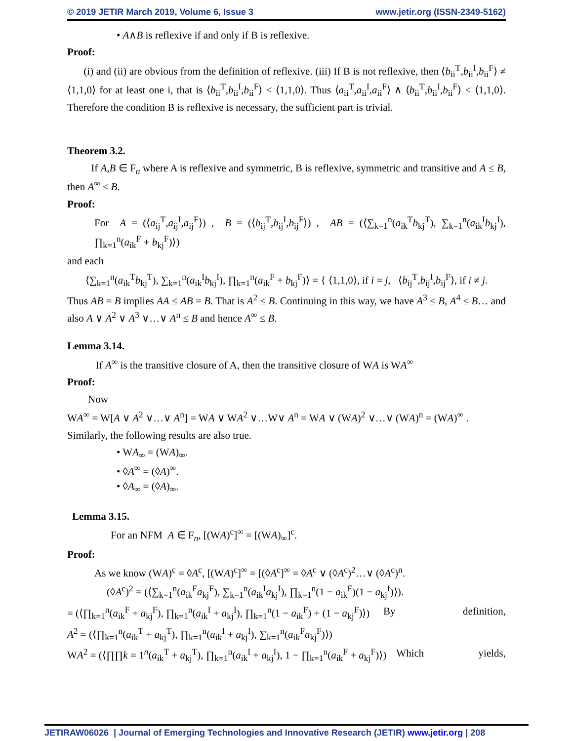© 2019 JETIR March 2019, Volume 6, Issue 3 www.jetir.org (ISSN-2349-5162)
• A∧B is reflexive if and only if B is reflexive.
Proof:
(i) and (ii) are obvious from the definition of reflexive. (iii) If B is not reflexive, then ⟨b<sub>ii</sub><sup>T</sup>,b<sub>ii</sub><sup>I</sup>,b<sub>ii</sub><sup>F</sup>⟩ ≠ ⟨1,1,0⟩ for at least one i, that is ⟨b<sub>ii</sub><sup>T</sup>,b<sub>ii</sub><sup>I</sup>,b<sub>ii</sub><sup>F</sup>⟩ < ⟨1,1,0⟩. Thus ⟨a<sub>ii</sub><sup>T</sup>,a<sub>ii</sub><sup>I</sup>,a<sub>ii</sub><sup>F</sup>⟩ ∧ ⟨b<sub>ii</sub><sup>T</sup>,b<sub>ii</sub><sup>I</sup>,b<sub>ii</sub><sup>F</sup>⟩ < ⟨1,1,0⟩. Therefore the condition B is reflexive is necessary, the sufficient part is trivial.
Theorem 3.2.
If A,B ∈ F<sub>n</sub> where A is reflexive and symmetric, B is reflexive, symmetric and transitive and A ≤ B, then A<sup>∞</sup> ≤ B.
Proof:
For A = (⟨a<sub>ij</sub><sup>T</sup>,a<sub>ij</sub><sup>I</sup>,a<sub>ij</sub><sup>F</sup>⟩) , B = (⟨b<sub>ij</sub><sup>T</sup>,b<sub>ij</sub><sup>I</sup>,b<sub>ij</sub><sup>F</sup>⟩) , AB = (⟨∑<sub>k=1</sub><sup>n</sup>(a<sub>ik</sub><sup>T</sup>b<sub>kj</sub><sup>T</sup>), ∑<sub>k=1</sub><sup>n</sup>(a<sub>ik</sub><sup>I</sup>b<sub>kj</sub><sup>I</sup>), ∏<sub>k=1</sub><sup>n</sup>(a<sub>ik</sub><sup>F</sup> + b<sub>kj</sub><sup>F</sup>)⟩)
and each
⟨∑<sub>k=1</sub><sup>n</sup>(a<sub>ik</sub><sup>T</sup>b<sub>kj</sub><sup>T</sup>), ∑<sub>k=1</sub><sup>n</sup>(a<sub>ik</sub><sup>I</sup>b<sub>kj</sub><sup>I</sup>), ∏<sub>k=1</sub><sup>n</sup>(a<sub>ik</sub><sup>F</sup> + b<sub>kj</sub><sup>F</sup>)⟩ = { ⟨1,1,0⟩, if i = j, ⟨b<sub>ij</sub><sup>T</sup>,b<sub>ij</sub><sup>I</sup>,b<sub>ij</sub><sup>F</sup>⟩, if i ≠ j.
Thus AB = B implies AA ≤ AB = B. That is A<sup>2</sup> ≤ B. Continuing in this way, we have A<sup>3</sup> ≤ B, A<sup>4</sup> ≤ B… and also A ∨ A<sup>2</sup> ∨ A<sup>3</sup> ∨…∨ A<sup>n</sup> ≤ B and hence A<sup>∞</sup> ≤ B.
Lemma 3.14.
If A<sup>∞</sup> is the transitive closure of A, then the transitive closure of WA is WA<sup>∞</sup>
Proof:
Now
WA<sup>∞</sup> = W[A ∨ A<sup>2</sup> ∨…∨ A<sup>n</sup>] = WA ∨ WA<sup>2</sup> ∨…W∨ A<sup>n</sup> = WA ∨ (WA)<sup>2</sup> ∨…∨ (WA)<sup>n</sup> = (WA)<sup>∞</sup> .
Similarly, the following results are also true.
• WA<sub>∞</sub> = (WA)<sub>∞</sub>.
• ◊A<sup>∞</sup> = (◊A)<sup>∞</sup>.
• ◊A<sub>∞</sub> = (◊A)<sub>∞</sub>.
Lemma 3.15.
For an NFM A ∈ F<sub>n</sub>, [(WA)<sup>c</sup>]<sup>∞</sup> = [(WA)<sub>∞</sub>]<sup>c</sup>.
Proof:
As we know (WA)<sup>c</sup> = ◊A<sup>c</sup>, [(WA)<sup>c</sup>]<sup>∞</sup> = [(◊A<sup>c</sup>]<sup>∞</sup> = ◊A<sup>c</sup> ∨ (◊A<sup>c</sup>)<sup>2</sup>…∨ (◊A<sup>c</sup>)<sup>n</sup>.
(◊A<sup>c</sup>)<sup>2</sup> = (⟨∑<sub>k=1</sub><sup>n</sup>(a<sub>ik</sub><sup>F</sup>a<sub>kj</sub><sup>F</sup>), ∑<sub>k=1</sub><sup>n</sup>(a<sub>ik</sub><sup>I</sup>a<sub>kj</sub><sup>I</sup>), ∏<sub>k=1</sub><sup>n</sup>(1 − a<sub>ik</sub><sup>F</sup>)(1 − a<sub>kj</sub><sup>f</sup>)⟩).
= (⟨∏<sub>k=1</sub><sup>n</sup>(a<sub>ik</sub><sup>F</sup> + a<sub>kj</sub><sup>F</sup>), ∏<sub>k=1</sub><sup>n</sup>(a<sub>ik</sub><sup>I</sup> + a<sub>kj</sub><sup>I</sup>), ∏<sub>k=1</sub><sup>n</sup>(1 − a<sub>ik</sub><sup>F</sup>) + (1 − a<sub>kj</sub><sup>F</sup>)⟩) By definition,
A<sup>2</sup> = (⟨∏<sub>k=1</sub><sup>n</sup>(a<sub>ik</sub><sup>T</sup> + a<sub>kj</sub><sup>T</sup>), ∏<sub>k=1</sub><sup>n</sup>(a<sub>ik</sub><sup>I</sup> + a<sub>kj</sub><sup>I</sup>), ∑<sub>k=1</sub><sup>n</sup>(a<sub>ik</sub><sup>F</sup>a<sub>kj</sub><sup>F</sup>)⟩)
WA<sup>2</sup> = (⟨∏∏k = 1<sup>n</sup>(a<sub>ik</sub><sup>T</sup> + a<sub>kj</sub><sup>T</sup>), ∏<sub>k=1</sub><sup>n</sup>(a<sub>ik</sub><sup>I</sup> + a<sub>kj</sub><sup>I</sup>), 1 − ∏<sub>k=1</sub><sup>n</sup>(a<sub>ik</sub><sup>F</sup> + a<sub>kj</sub><sup>F</sup>)⟩) Which yields,
JETIRAW06026 | Journal of Emerging Technologies and Innovative Research (JETIR) www.jetir.org | 208